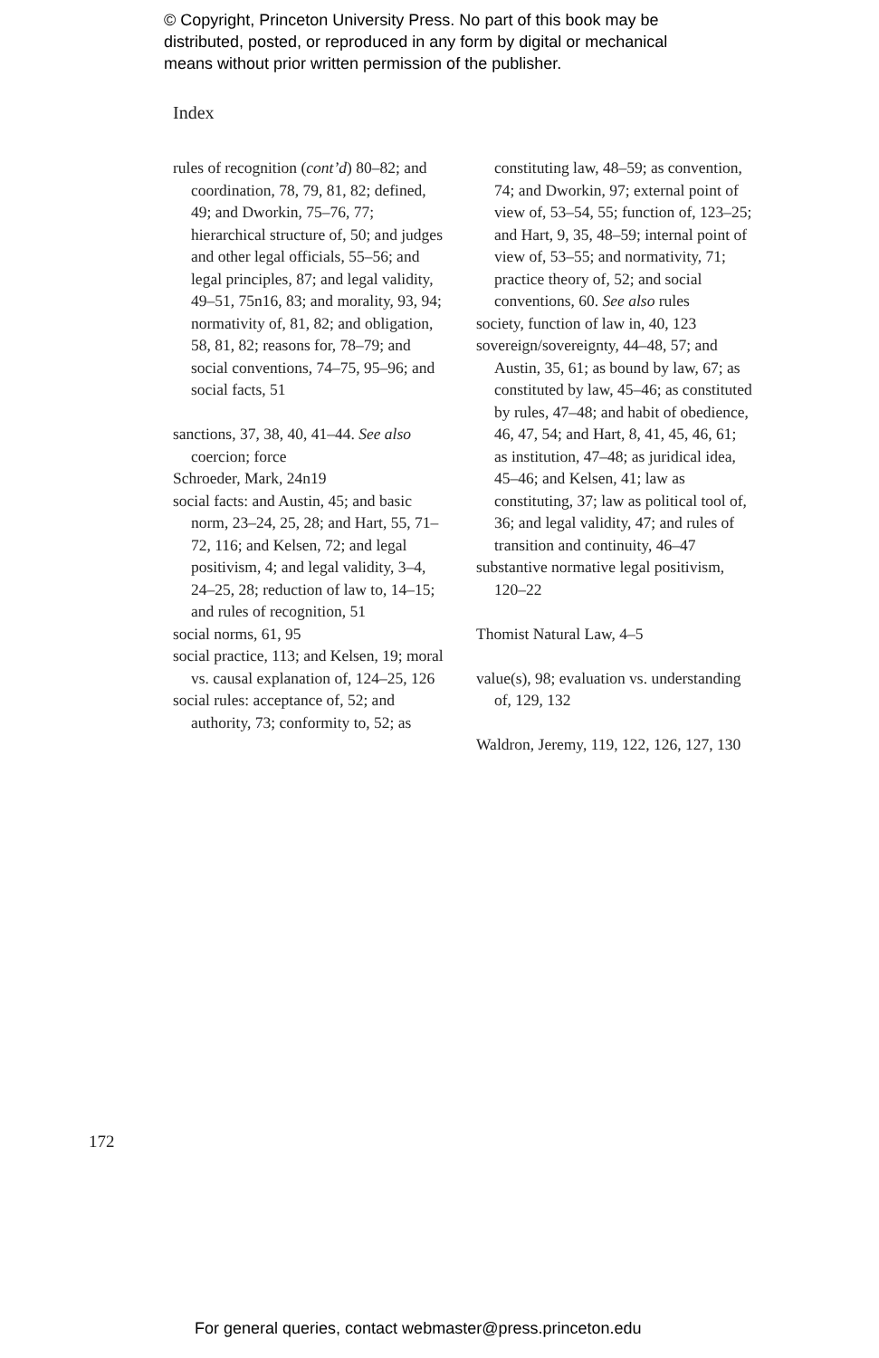© Copyright, Princeton University Press. No part of this book may be
distributed, posted, or reproduced in any form by digital or mechanical
means without prior written permission of the publisher.
Index
rules of recognition (cont’d) 80–82; and coordination, 78, 79, 81, 82; defined, 49; and Dworkin, 75–76, 77; hierarchical structure of, 50; and judges and other legal officials, 55–56; and legal principles, 87; and legal validity, 49–51, 75n16, 83; and morality, 93, 94; normativity of, 81, 82; and obligation, 58, 81, 82; reasons for, 78–79; and social conventions, 74–75, 95–96; and social facts, 51
sanctions, 37, 38, 40, 41–44. See also coercion; force
Schroeder, Mark, 24n19
social facts: and Austin, 45; and basic norm, 23–24, 25, 28; and Hart, 55, 71–72, 116; and Kelsen, 72; and legal positivism, 4; and legal validity, 3–4, 24–25, 28; reduction of law to, 14–15; and rules of recognition, 51
social norms, 61, 95
social practice, 113; and Kelsen, 19; moral vs. causal explanation of, 124–25, 126
social rules: acceptance of, 52; and authority, 73; conformity to, 52; as
constituting law, 48–59; as convention, 74; and Dworkin, 97; external point of view of, 53–54, 55; function of, 123–25; and Hart, 9, 35, 48–59; internal point of view of, 53–55; and normativity, 71; practice theory of, 52; and social conventions, 60. See also rules
society, function of law in, 40, 123
sovereign/sovereignty, 44–48, 57; and Austin, 35, 61; as bound by law, 67; as constituted by law, 45–46; as constituted by rules, 47–48; and habit of obedience, 46, 47, 54; and Hart, 8, 41, 45, 46, 61; as institution, 47–48; as juridical idea, 45–46; and Kelsen, 41; law as constituting, 37; law as political tool of, 36; and legal validity, 47; and rules of transition and continuity, 46–47
substantive normative legal positivism, 120–22
Thomist Natural Law, 4–5
value(s), 98; evaluation vs. understanding of, 129, 132
Waldron, Jeremy, 119, 122, 126, 127, 130
172
For general queries, contact webmaster@press.princeton.edu